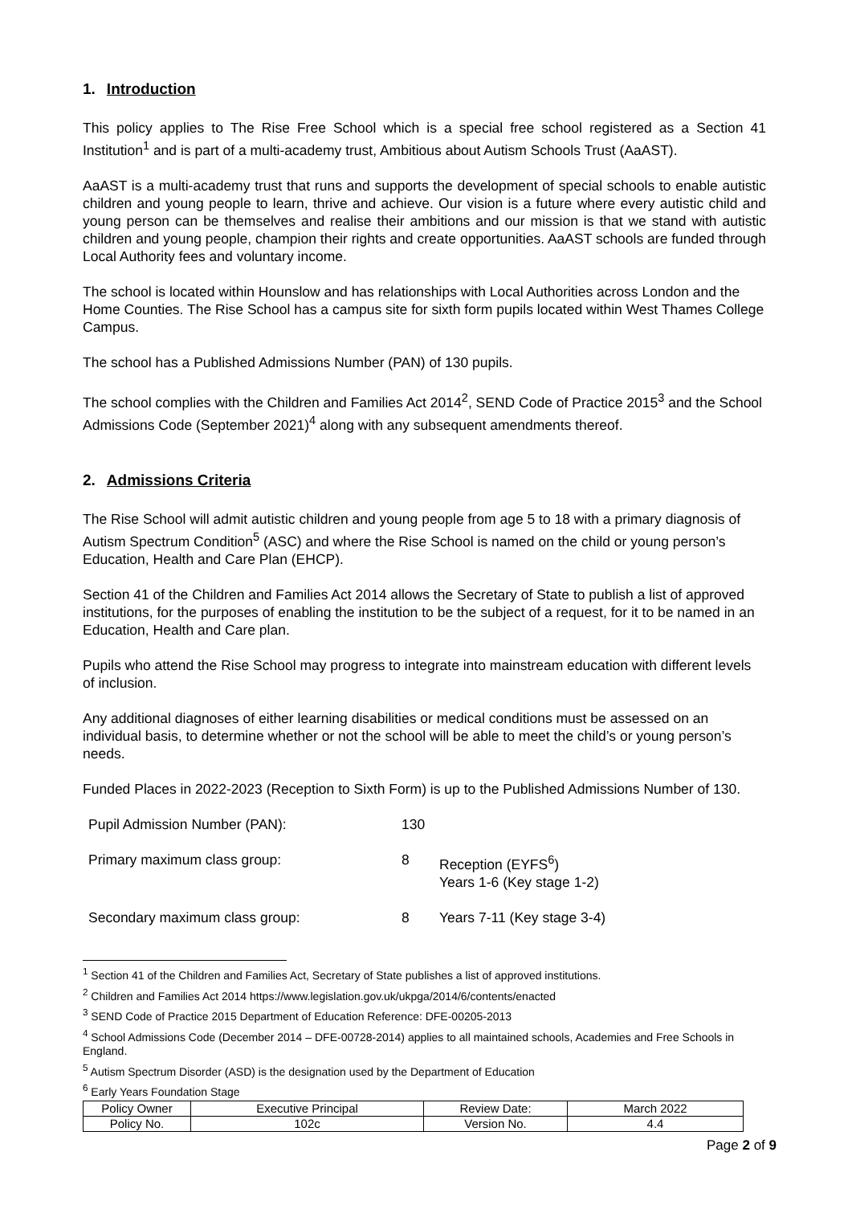1. Introduction
This policy applies to The Rise Free School which is a special free school registered as a Section 41 Institution<sup>1</sup> and is part of a multi-academy trust, Ambitious about Autism Schools Trust (AaAST).
AaAST is a multi-academy trust that runs and supports the development of special schools to enable autistic children and young people to learn, thrive and achieve. Our vision is a future where every autistic child and young person can be themselves and realise their ambitions and our mission is that we stand with autistic children and young people, champion their rights and create opportunities. AaAST schools are funded through Local Authority fees and voluntary income.
The school is located within Hounslow and has relationships with Local Authorities across London and the Home Counties. The Rise School has a campus site for sixth form pupils located within West Thames College Campus.
The school has a Published Admissions Number (PAN) of 130 pupils.
The school complies with the Children and Families Act 2014<sup>2</sup>, SEND Code of Practice 2015<sup>3</sup> and the School Admissions Code (September 2021)<sup>4</sup> along with any subsequent amendments thereof.
2. Admissions Criteria
The Rise School will admit autistic children and young people from age 5 to 18 with a primary diagnosis of Autism Spectrum Condition<sup>5</sup> (ASC) and where the Rise School is named on the child or young person’s Education, Health and Care Plan (EHCP).
Section 41 of the Children and Families Act 2014 allows the Secretary of State to publish a list of approved institutions, for the purposes of enabling the institution to be the subject of a request, for it to be named in an Education, Health and Care plan.
Pupils who attend the Rise School may progress to integrate into mainstream education with different levels of inclusion.
Any additional diagnoses of either learning disabilities or medical conditions must be assessed on an individual basis, to determine whether or not the school will be able to meet the child’s or young person’s needs.
Funded Places in 2022-2023 (Reception to Sixth Form) is up to the Published Admissions Number of 130.
| Pupil Admission Number (PAN): | 130 | |
| Primary maximum class group: | 8 | Reception (EYFS<sup>6</sup>) Years 1-6 (Key stage 1-2) |
| Secondary maximum class group: | 8 | Years 7-11 (Key stage 3-4) |
<sup>1</sup> Section 41 of the Children and Families Act, Secretary of State publishes a list of approved institutions.
<sup>2</sup> Children and Families Act 2014 https://www.legislation.gov.uk/ukpga/2014/6/contents/enacted
<sup>3</sup> SEND Code of Practice 2015 Department of Education Reference: DFE-00205-2013
<sup>4</sup> School Admissions Code (December 2014 – DFE-00728-2014) applies to all maintained schools, Academies and Free Schools in England.
<sup>5</sup> Autism Spectrum Disorder (ASD) is the designation used by the Department of Education
<sup>6</sup> Early Years Foundation Stage
| Policy Owner | Executive Principal | Review Date: | March 2022 |
| Policy No. | 102c | Version No. | 4.4 |
Page 2 of 9